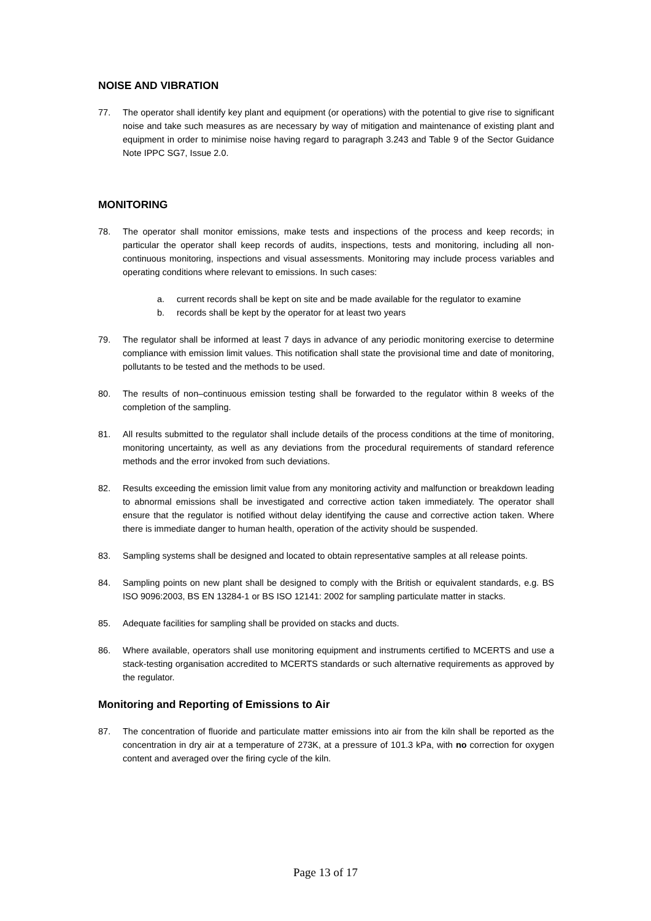NOISE AND VIBRATION
77. The operator shall identify key plant and equipment (or operations) with the potential to give rise to significant noise and take such measures as are necessary by way of mitigation and maintenance of existing plant and equipment in order to minimise noise having regard to paragraph 3.243 and Table 9 of the Sector Guidance Note IPPC SG7, Issue 2.0.
MONITORING
78. The operator shall monitor emissions, make tests and inspections of the process and keep records; in particular the operator shall keep records of audits, inspections, tests and monitoring, including all non-continuous monitoring, inspections and visual assessments. Monitoring may include process variables and operating conditions where relevant to emissions. In such cases:
a. current records shall be kept on site and be made available for the regulator to examine
b. records shall be kept by the operator for at least two years
79. The regulator shall be informed at least 7 days in advance of any periodic monitoring exercise to determine compliance with emission limit values. This notification shall state the provisional time and date of monitoring, pollutants to be tested and the methods to be used.
80. The results of non–continuous emission testing shall be forwarded to the regulator within 8 weeks of the completion of the sampling.
81. All results submitted to the regulator shall include details of the process conditions at the time of monitoring, monitoring uncertainty, as well as any deviations from the procedural requirements of standard reference methods and the error invoked from such deviations.
82. Results exceeding the emission limit value from any monitoring activity and malfunction or breakdown leading to abnormal emissions shall be investigated and corrective action taken immediately. The operator shall ensure that the regulator is notified without delay identifying the cause and corrective action taken. Where there is immediate danger to human health, operation of the activity should be suspended.
83. Sampling systems shall be designed and located to obtain representative samples at all release points.
84. Sampling points on new plant shall be designed to comply with the British or equivalent standards, e.g. BS ISO 9096:2003, BS EN 13284-1 or BS ISO 12141: 2002 for sampling particulate matter in stacks.
85. Adequate facilities for sampling shall be provided on stacks and ducts.
86. Where available, operators shall use monitoring equipment and instruments certified to MCERTS and use a stack-testing organisation accredited to MCERTS standards or such alternative requirements as approved by the regulator.
Monitoring and Reporting of Emissions to Air
87. The concentration of fluoride and particulate matter emissions into air from the kiln shall be reported as the concentration in dry air at a temperature of 273K, at a pressure of 101.3 kPa, with no correction for oxygen content and averaged over the firing cycle of the kiln.
Page 13 of 17